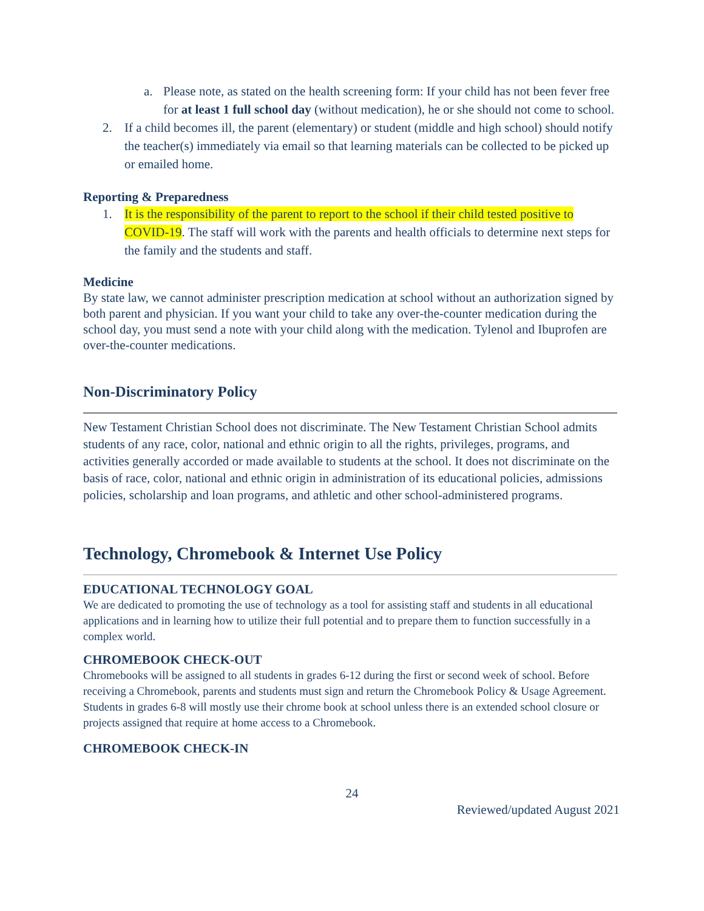a. Please note, as stated on the health screening form: If your child has not been fever free for at least 1 full school day (without medication), he or she should not come to school.
2. If a child becomes ill, the parent (elementary) or student (middle and high school) should notify the teacher(s) immediately via email so that learning materials can be collected to be picked up or emailed home.
Reporting & Preparedness
1. It is the responsibility of the parent to report to the school if their child tested positive to COVID-19. The staff will work with the parents and health officials to determine next steps for the family and the students and staff.
Medicine
By state law, we cannot administer prescription medication at school without an authorization signed by both parent and physician. If you want your child to take any over-the-counter medication during the school day, you must send a note with your child along with the medication. Tylenol and Ibuprofen are over-the-counter medications.
Non-Discriminatory Policy
New Testament Christian School does not discriminate. The New Testament Christian School admits students of any race, color, national and ethnic origin to all the rights, privileges, programs, and activities generally accorded or made available to students at the school. It does not discriminate on the basis of race, color, national and ethnic origin in administration of its educational policies, admissions policies, scholarship and loan programs, and athletic and other school-administered programs.
Technology, Chromebook & Internet Use Policy
EDUCATIONAL TECHNOLOGY GOAL
We are dedicated to promoting the use of technology as a tool for assisting staff and students in all educational applications and in learning how to utilize their full potential and to prepare them to function successfully in a complex world.
CHROMEBOOK CHECK-OUT
Chromebooks will be assigned to all students in grades 6-12 during the first or second week of school. Before receiving a Chromebook, parents and students must sign and return the Chromebook Policy & Usage Agreement. Students in grades 6-8 will mostly use their chrome book at school unless there is an extended school closure or projects assigned that require at home access to a Chromebook.
CHROMEBOOK CHECK-IN
24
Reviewed/updated August 2021